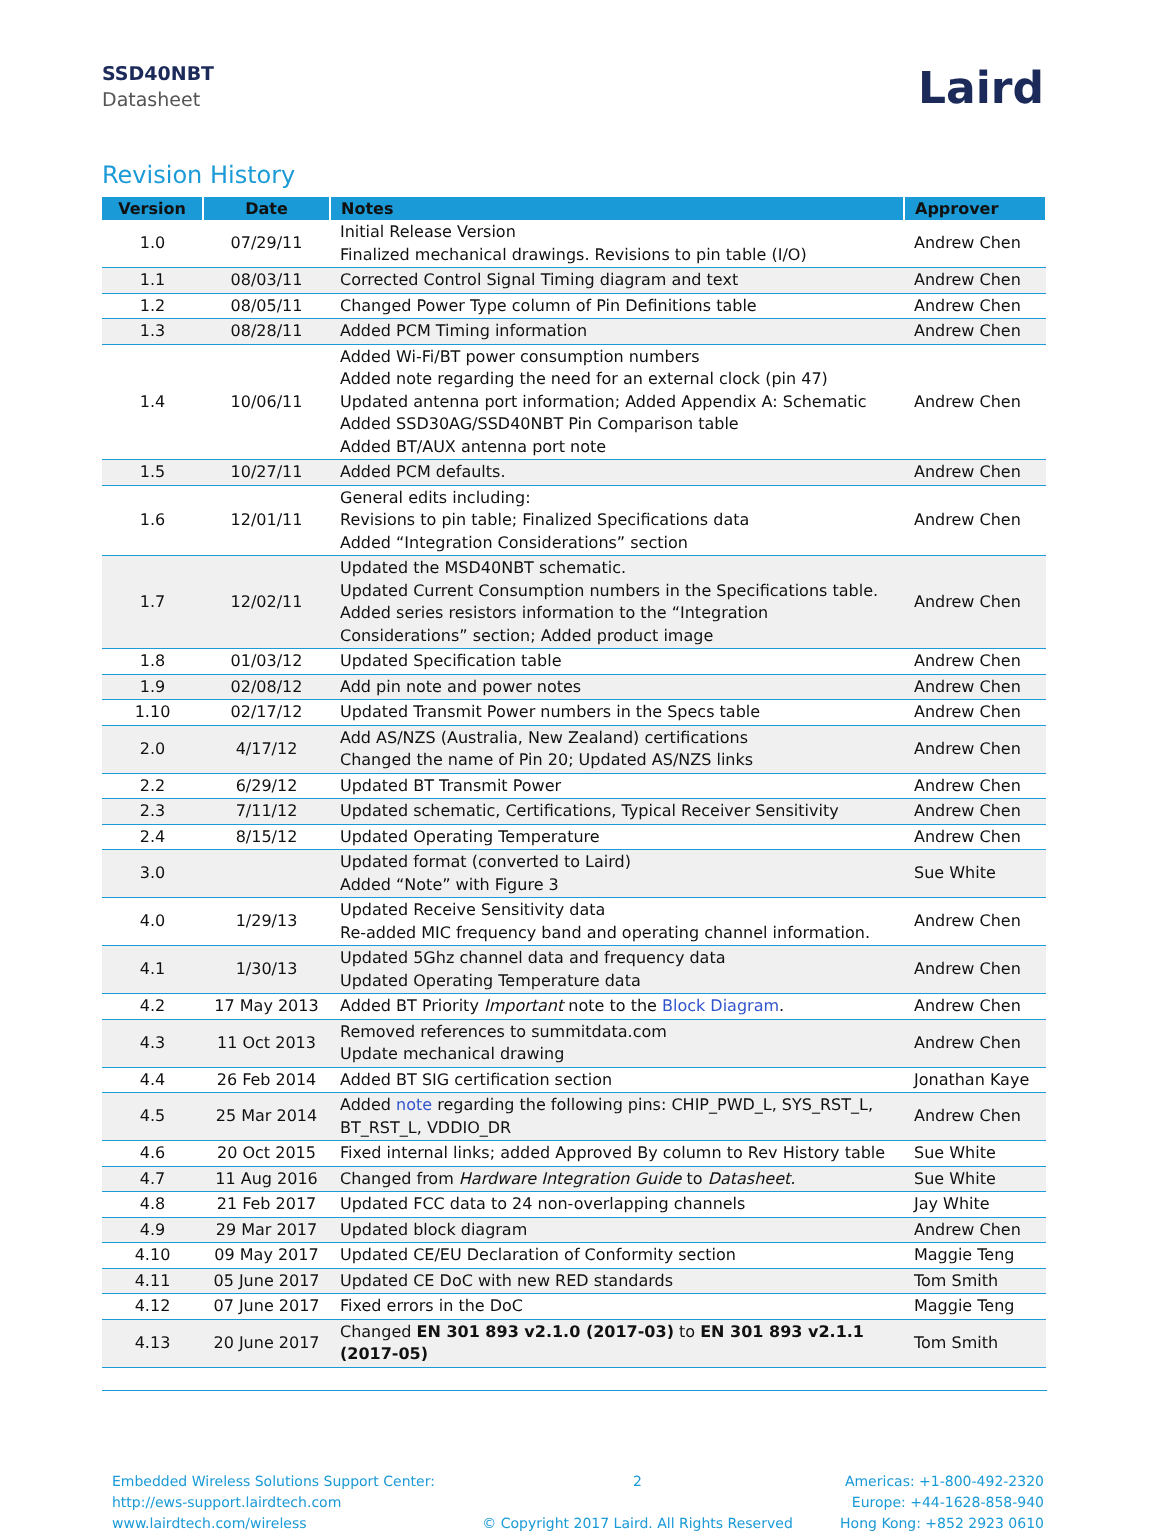SSD40NBT
Datasheet
Laird
Revision History
| Version | Date | Notes | Approver |
| --- | --- | --- | --- |
| 1.0 | 07/29/11 | Initial Release Version Finalized mechanical drawings. Revisions to pin table (I/O) | Andrew Chen |
| 1.1 | 08/03/11 | Corrected Control Signal Timing diagram and text | Andrew Chen |
| 1.2 | 08/05/11 | Changed Power Type column of Pin Definitions table | Andrew Chen |
| 1.3 | 08/28/11 | Added PCM Timing information | Andrew Chen |
| 1.4 | 10/06/11 | Added Wi-Fi/BT power consumption numbers Added note regarding the need for an external clock (pin 47) Updated antenna port information; Added Appendix A: Schematic Added SSD30AG/SSD40NBT Pin Comparison table Added BT/AUX antenna port note | Andrew Chen |
| 1.5 | 10/27/11 | Added PCM defaults. | Andrew Chen |
| 1.6 | 12/01/11 | General edits including: Revisions to pin table; Finalized Specifications data Added “Integration Considerations” section | Andrew Chen |
| 1.7 | 12/02/11 | Updated the MSD40NBT schematic. Updated Current Consumption numbers in the Specifications table. Added series resistors information to the “Integration Considerations” section; Added product image | Andrew Chen |
| 1.8 | 01/03/12 | Updated Specification table | Andrew Chen |
| 1.9 | 02/08/12 | Add pin note and power notes | Andrew Chen |
| 1.10 | 02/17/12 | Updated Transmit Power numbers in the Specs table | Andrew Chen |
| 2.0 | 4/17/12 | Add AS/NZS (Australia, New Zealand) certifications Changed the name of Pin 20; Updated AS/NZS links | Andrew Chen |
| 2.2 | 6/29/12 | Updated BT Transmit Power | Andrew Chen |
| 2.3 | 7/11/12 | Updated schematic, Certifications, Typical Receiver Sensitivity | Andrew Chen |
| 2.4 | 8/15/12 | Updated Operating Temperature | Andrew Chen |
| 3.0 | | Updated format (converted to Laird) Added “Note” with Figure 3 | Sue White |
| 4.0 | 1/29/13 | Updated Receive Sensitivity data Re-added MIC frequency band and operating channel information. | Andrew Chen |
| 4.1 | 1/30/13 | Updated 5Ghz channel data and frequency data Updated Operating Temperature data | Andrew Chen |
| 4.2 | 17 May 2013 | Added BT Priority Important note to the Block Diagram . | Andrew Chen |
| 4.3 | 11 Oct 2013 | Removed references to summitdata.com Update mechanical drawing | Andrew Chen |
| 4.4 | 26 Feb 2014 | Added BT SIG certification section | Jonathan Kaye |
| 4.5 | 25 Mar 2014 | Added note regarding the following pins: CHIP_PWD_L, SYS_RST_L, BT_RST_L, VDDIO_DR | Andrew Chen |
| 4.6 | 20 Oct 2015 | Fixed internal links; added Approved By column to Rev History table | Sue White |
| 4.7 | 11 Aug 2016 | Changed from Hardware Integration Guide to Datasheet. | Sue White |
| 4.8 | 21 Feb 2017 | Updated FCC data to 24 non-overlapping channels | Jay White |
| 4.9 | 29 Mar 2017 | Updated block diagram | Andrew Chen |
| 4.10 | 09 May 2017 | Updated CE/EU Declaration of Conformity section | Maggie Teng |
| 4.11 | 05 June 2017 | Updated CE DoC with new RED standards | Tom Smith |
| 4.12 | 07 June 2017 | Fixed errors in the DoC | Maggie Teng |
| 4.13 | 20 June 2017 | Changed EN 301 893 v2.1.0 (2017-03) to EN 301 893 v2.1.1 (2017-05) | Tom Smith |
Embedded Wireless Solutions Support Center:
http://ews-support.lairdtech.com
www.lairdtech.com/wireless
2
© Copyright 2017 Laird. All Rights Reserved
Americas: +1-800-492-2320
Europe: +44-1628-858-940
Hong Kong: +852 2923 0610